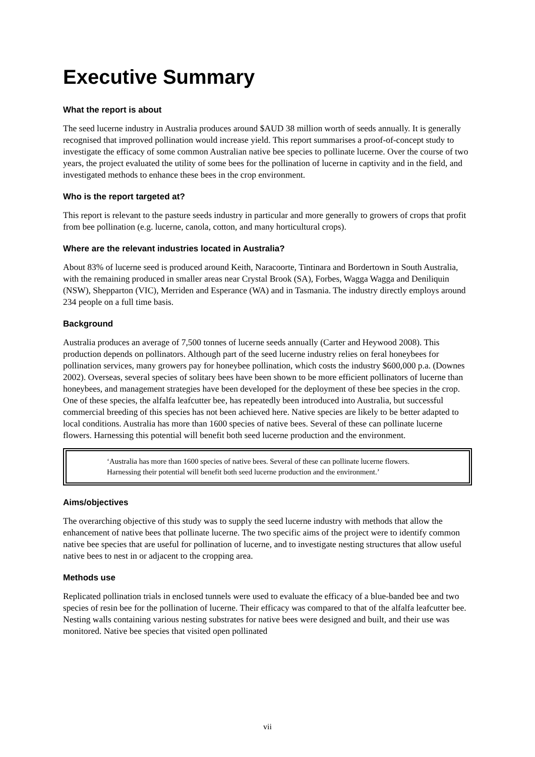Executive Summary
What the report is about
The seed lucerne industry in Australia produces around $AUD 38 million worth of seeds annually. It is generally recognised that improved pollination would increase yield. This report summarises a proof-of-concept study to investigate the efficacy of some common Australian native bee species to pollinate lucerne. Over the course of two years, the project evaluated the utility of some bees for the pollination of lucerne in captivity and in the field, and investigated methods to enhance these bees in the crop environment.
Who is the report targeted at?
This report is relevant to the pasture seeds industry in particular and more generally to growers of crops that profit from bee pollination (e.g. lucerne, canola, cotton, and many horticultural crops).
Where are the relevant industries located in Australia?
About 83% of lucerne seed is produced around Keith, Naracoorte, Tintinara and Bordertown in South Australia, with the remaining produced in smaller areas near Crystal Brook (SA), Forbes, Wagga Wagga and Deniliquin (NSW), Shepparton (VIC), Merriden and Esperance (WA) and in Tasmania. The industry directly employs around 234 people on a full time basis.
Background
Australia produces an average of 7,500 tonnes of lucerne seeds annually (Carter and Heywood 2008). This production depends on pollinators. Although part of the seed lucerne industry relies on feral honeybees for pollination services, many growers pay for honeybee pollination, which costs the industry $600,000 p.a. (Downes 2002). Overseas, several species of solitary bees have been shown to be more efficient pollinators of lucerne than honeybees, and management strategies have been developed for the deployment of these bee species in the crop. One of these species, the alfalfa leafcutter bee, has repeatedly been introduced into Australia, but successful commercial breeding of this species has not been achieved here. Native species are likely to be better adapted to local conditions. Australia has more than 1600 species of native bees. Several of these can pollinate lucerne flowers. Harnessing this potential will benefit both seed lucerne production and the environment.
‘Australia has more than 1600 species of native bees. Several of these can pollinate lucerne flowers. Harnessing their potential will benefit both seed lucerne production and the environment.’
Aims/objectives
The overarching objective of this study was to supply the seed lucerne industry with methods that allow the enhancement of native bees that pollinate lucerne. The two specific aims of the project were to identify common native bee species that are useful for pollination of lucerne, and to investigate nesting structures that allow useful native bees to nest in or adjacent to the cropping area.
Methods use
Replicated pollination trials in enclosed tunnels were used to evaluate the efficacy of a blue-banded bee and two species of resin bee for the pollination of lucerne. Their efficacy was compared to that of the alfalfa leafcutter bee. Nesting walls containing various nesting substrates for native bees were designed and built, and their use was monitored. Native bee species that visited open pollinated
vii